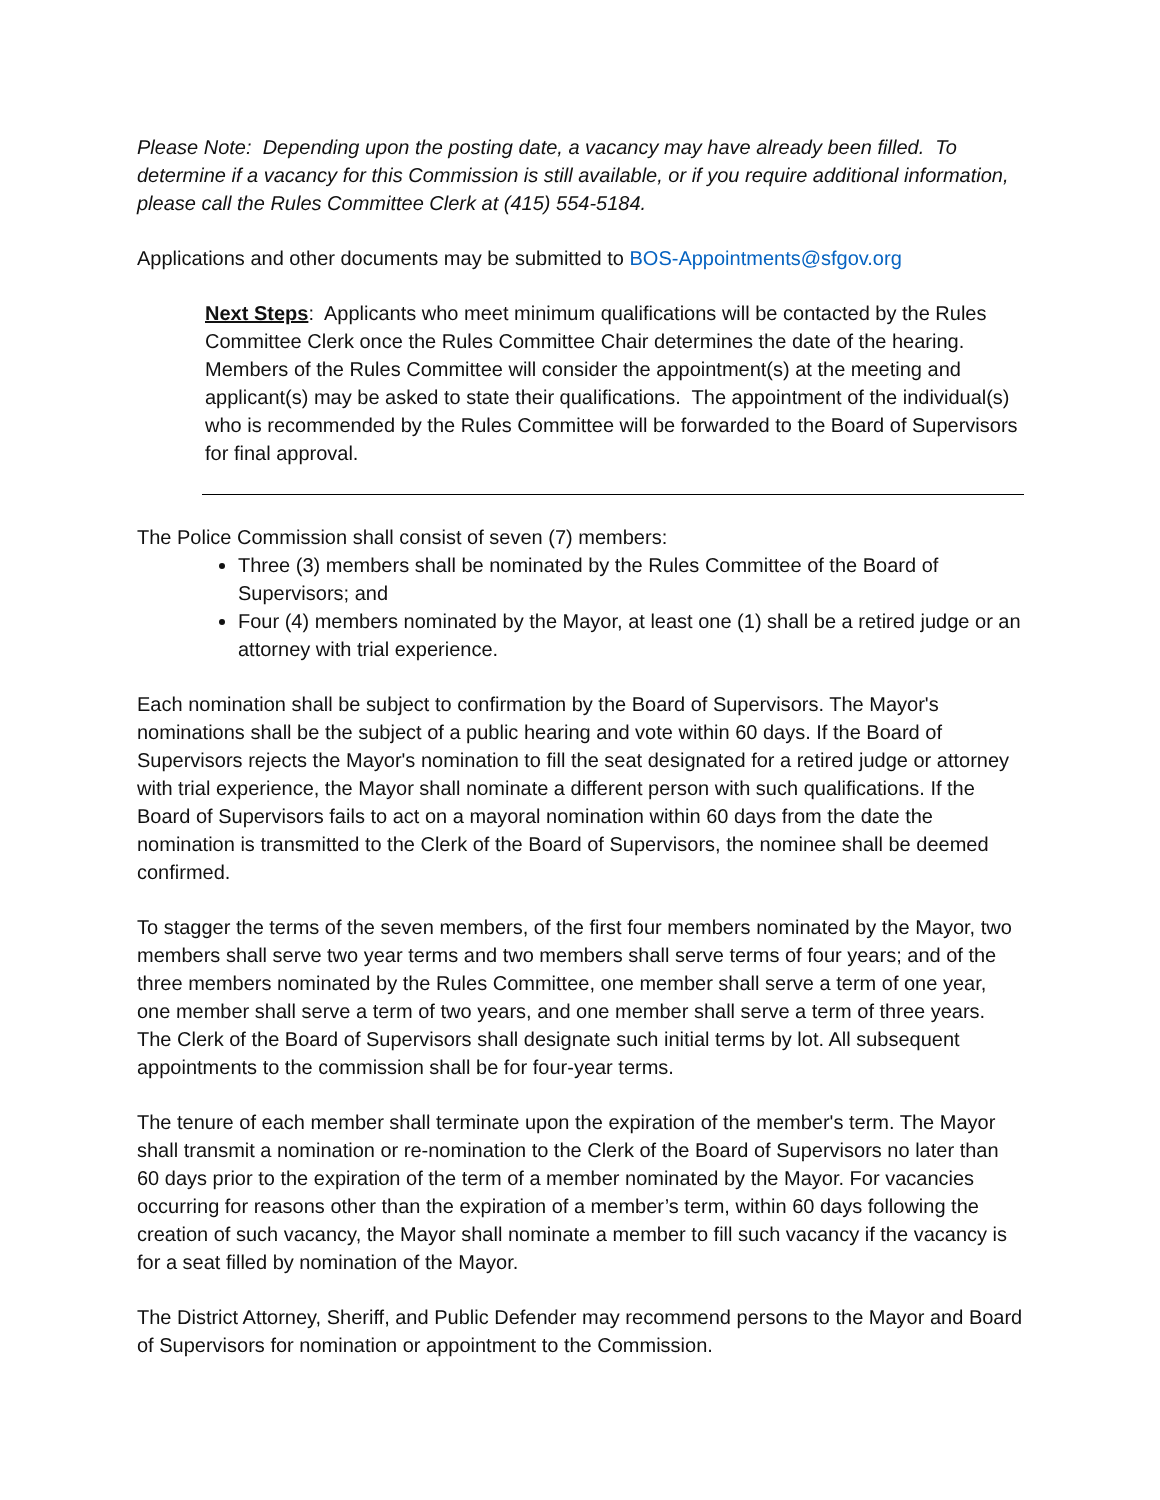Please Note: Depending upon the posting date, a vacancy may have already been filled. To determine if a vacancy for this Commission is still available, or if you require additional information, please call the Rules Committee Clerk at (415) 554-5184.
Applications and other documents may be submitted to BOS-Appointments@sfgov.org
Next Steps: Applicants who meet minimum qualifications will be contacted by the Rules Committee Clerk once the Rules Committee Chair determines the date of the hearing. Members of the Rules Committee will consider the appointment(s) at the meeting and applicant(s) may be asked to state their qualifications. The appointment of the individual(s) who is recommended by the Rules Committee will be forwarded to the Board of Supervisors for final approval.
The Police Commission shall consist of seven (7) members:
Three (3) members shall be nominated by the Rules Committee of the Board of Supervisors; and
Four (4) members nominated by the Mayor, at least one (1) shall be a retired judge or an attorney with trial experience.
Each nomination shall be subject to confirmation by the Board of Supervisors. The Mayor's nominations shall be the subject of a public hearing and vote within 60 days. If the Board of Supervisors rejects the Mayor's nomination to fill the seat designated for a retired judge or attorney with trial experience, the Mayor shall nominate a different person with such qualifications. If the Board of Supervisors fails to act on a mayoral nomination within 60 days from the date the nomination is transmitted to the Clerk of the Board of Supervisors, the nominee shall be deemed confirmed.
To stagger the terms of the seven members, of the first four members nominated by the Mayor, two members shall serve two year terms and two members shall serve terms of four years; and of the three members nominated by the Rules Committee, one member shall serve a term of one year, one member shall serve a term of two years, and one member shall serve a term of three years. The Clerk of the Board of Supervisors shall designate such initial terms by lot. All subsequent appointments to the commission shall be for four-year terms.
The tenure of each member shall terminate upon the expiration of the member's term. The Mayor shall transmit a nomination or re-nomination to the Clerk of the Board of Supervisors no later than 60 days prior to the expiration of the term of a member nominated by the Mayor. For vacancies occurring for reasons other than the expiration of a member’s term, within 60 days following the creation of such vacancy, the Mayor shall nominate a member to fill such vacancy if the vacancy is for a seat filled by nomination of the Mayor.
The District Attorney, Sheriff, and Public Defender may recommend persons to the Mayor and Board of Supervisors for nomination or appointment to the Commission.